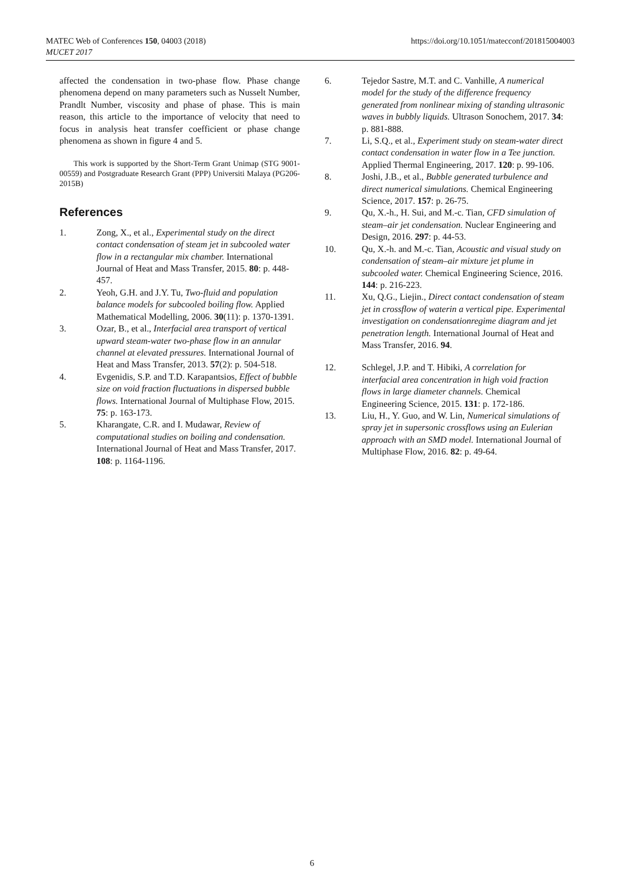MATEC Web of Conferences 150, 04003 (2018)
MUCET 2017
https://doi.org/10.1051/matecconf/201815004003
affected the condensation in two-phase flow. Phase change phenomena depend on many parameters such as Nusselt Number, Prandlt Number, viscosity and phase of phase. This is main reason, this article to the importance of velocity that need to focus in analysis heat transfer coefficient or phase change phenomena as shown in figure 4 and 5.
This work is supported by the Short-Term Grant Unimap (STG 9001-00559) and Postgraduate Research Grant (PPP) Universiti Malaya (PG206-2015B)
References
1. Zong, X., et al., Experimental study on the direct contact condensation of steam jet in subcooled water flow in a rectangular mix chamber. International Journal of Heat and Mass Transfer, 2015. 80: p. 448-457.
2. Yeoh, G.H. and J.Y. Tu, Two-fluid and population balance models for subcooled boiling flow. Applied Mathematical Modelling, 2006. 30(11): p. 1370-1391.
3. Ozar, B., et al., Interfacial area transport of vertical upward steam-water two-phase flow in an annular channel at elevated pressures. International Journal of Heat and Mass Transfer, 2013. 57(2): p. 504-518.
4. Evgenidis, S.P. and T.D. Karapantsios, Effect of bubble size on void fraction fluctuations in dispersed bubble flows. International Journal of Multiphase Flow, 2015. 75: p. 163-173.
5. Kharangate, C.R. and I. Mudawar, Review of computational studies on boiling and condensation. International Journal of Heat and Mass Transfer, 2017. 108: p. 1164-1196.
6. Tejedor Sastre, M.T. and C. Vanhille, A numerical model for the study of the difference frequency generated from nonlinear mixing of standing ultrasonic waves in bubbly liquids. Ultrason Sonochem, 2017. 34: p. 881-888.
7. Li, S.Q., et al., Experiment study on steam-water direct contact condensation in water flow in a Tee junction. Applied Thermal Engineering, 2017. 120: p. 99-106.
8. Joshi, J.B., et al., Bubble generated turbulence and direct numerical simulations. Chemical Engineering Science, 2017. 157: p. 26-75.
9. Qu, X.-h., H. Sui, and M.-c. Tian, CFD simulation of steam–air jet condensation. Nuclear Engineering and Design, 2016. 297: p. 44-53.
10. Qu, X.-h. and M.-c. Tian, Acoustic and visual study on condensation of steam–air mixture jet plume in subcooled water. Chemical Engineering Science, 2016. 144: p. 216-223.
11. Xu, Q.G., Liejin., Direct contact condensation of steam jet in crossflow of waterin a vertical pipe. Experimental investigation on condensationregime diagram and jet penetration length. International Journal of Heat and Mass Transfer, 2016. 94.
12. Schlegel, J.P. and T. Hibiki, A correlation for interfacial area concentration in high void fraction flows in large diameter channels. Chemical Engineering Science, 2015. 131: p. 172-186.
13. Liu, H., Y. Guo, and W. Lin, Numerical simulations of spray jet in supersonic crossflows using an Eulerian approach with an SMD model. International Journal of Multiphase Flow, 2016. 82: p. 49-64.
6